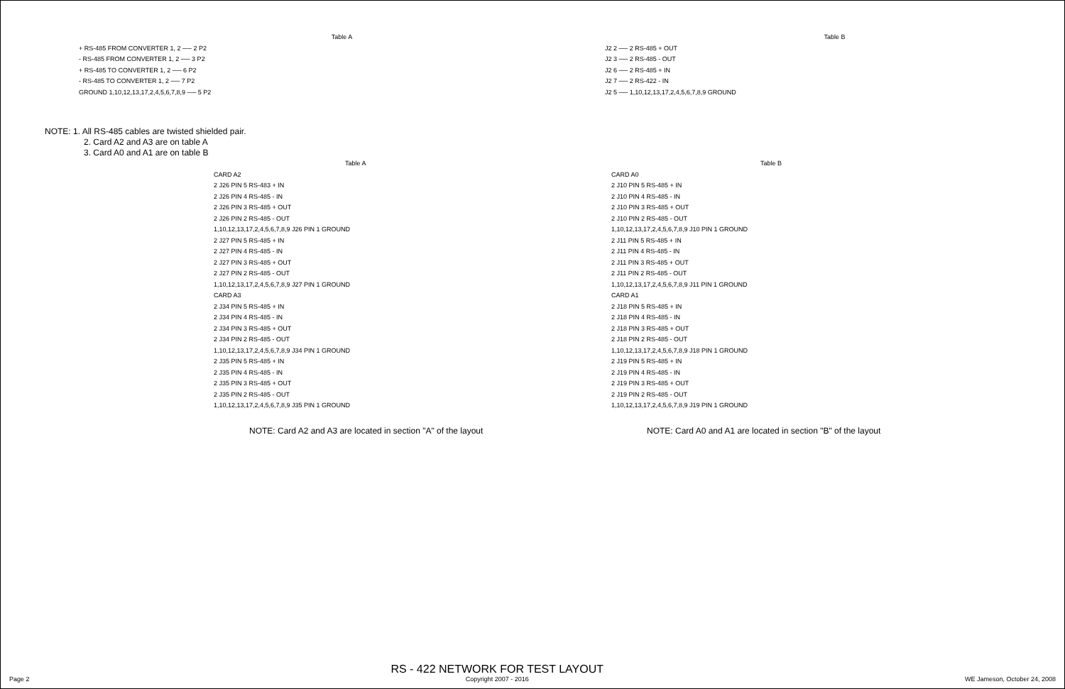Table A
+ RS-485 FROM CONVERTER 1, 2 ── 2 P2
- RS-485 FROM CONVERTER 1, 2 ── 3 P2
+ RS-485 TO CONVERTER 1, 2 ── 6 P2
- RS-485 TO CONVERTER 1, 2 ── 7 P2
GROUND 1,10,12,13,17,2,4,5,6,7,8,9 ── 5 P2
Table B
J2 2 ── 2 RS-485 + OUT
J2 3 ── 2 RS-485 - OUT
J2 6 ── 2 RS-485 + IN
J2 7 ── 2 RS-422 - IN
J2 5 ── 1,10,12,13,17,2,4,5,6,7,8,9 GROUND
NOTE: 1. All RS-485 cables are twisted shielded pair.
2. Card A2 and A3 are on table A
3. Card A0 and A1 are on table B
Table A
CARD A2
2 J26 PIN 5 RS-483 + IN
2 J26 PIN 4 RS-485 - IN
2 J26 PIN 3 RS-485 + OUT
2 J26 PIN 2 RS-485 - OUT
1,10,12,13,17,2,4,5,6,7,8,9 J26 PIN 1 GROUND
2 J27 PIN 5 RS-485 + IN
2 J27 PIN 4 RS-485 - IN
2 J27 PIN 3 RS-485 + OUT
2 J27 PIN 2 RS-485 - OUT
1,10,12,13,17,2,4,5,6,7,8,9 J27 PIN 1 GROUND
CARD A3
2 J34 PIN 5 RS-485 + IN
2 J34 PIN 4 RS-485 - IN
2 J34 PIN 3 RS-485 + OUT
2 J34 PIN 2 RS-485 - OUT
1,10,12,13,17,2,4,5,6,7,8,9 J34 PIN 1 GROUND
2 J35 PIN 5 RS-485 + IN
2 J35 PIN 4 RS-485 - IN
2 J35 PIN 3 RS-485 + OUT
2 J35 PIN 2 RS-485 - OUT
1,10,12,13,17,2,4,5,6,7,8,9 J35 PIN 1 GROUND
NOTE: Card A2 and A3 are located in section "A" of the layout
Table B
CARD A0
2 J10 PIN 5 RS-485 + IN
2 J10 PIN 4 RS-485 - IN
2 J10 PIN 3 RS-485 + OUT
2 J10 PIN 2 RS-485 - OUT
1,10,12,13,17,2,4,5,6,7,8,9 J10 PIN 1 GROUND
2 J11 PIN 5 RS-485 + IN
2 J11 PIN 4 RS-485 - IN
2 J11 PIN 3 RS-485 + OUT
2 J11 PIN 2 RS-485 - OUT
1,10,12,13,17,2,4,5,6,7,8,9 J11 PIN 1 GROUND
CARD A1
2 J18 PIN 5 RS-485 + IN
2 J18 PIN 4 RS-485 - IN
2 J18 PIN 3 RS-485 + OUT
2 J18 PIN 2 RS-485 - OUT
1,10,12,13,17,2,4,5,6,7,8,9 J18 PIN 1 GROUND
2 J19 PIN 5 RS-485 + IN
2 J19 PIN 4 RS-485 - IN
2 J19 PIN 3 RS-485 + OUT
2 J19 PIN 2 RS-485 - OUT
1,10,12,13,17,2,4,5,6,7,8,9 J19 PIN 1 GROUND
NOTE: Card A0 and A1 are located in section "B" of the layout
Page 2
RS - 422 NETWORK FOR TEST LAYOUT
Copyright 2007 - 2016
WE Jameson, October 24, 2008